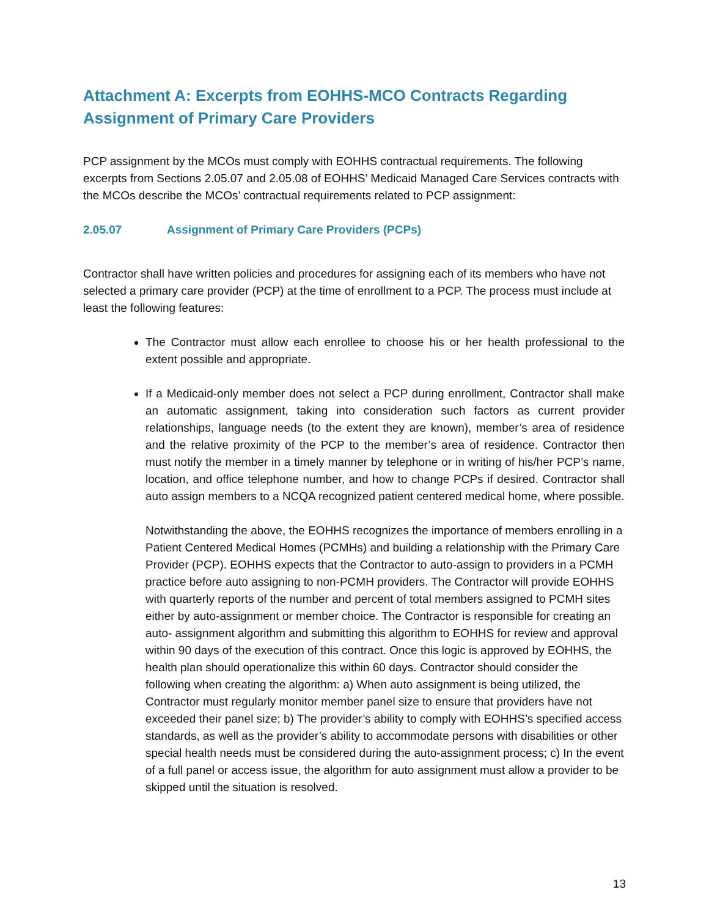Attachment A: Excerpts from EOHHS-MCO Contracts Regarding Assignment of Primary Care Providers
PCP assignment by the MCOs must comply with EOHHS contractual requirements. The following excerpts from Sections 2.05.07 and 2.05.08 of EOHHS’ Medicaid Managed Care Services contracts with the MCOs describe the MCOs’ contractual requirements related to PCP assignment:
2.05.07 Assignment of Primary Care Providers (PCPs)
Contractor shall have written policies and procedures for assigning each of its members who have not selected a primary care provider (PCP) at the time of enrollment to a PCP. The process must include at least the following features:
The Contractor must allow each enrollee to choose his or her health professional to the extent possible and appropriate.
If a Medicaid-only member does not select a PCP during enrollment, Contractor shall make an automatic assignment, taking into consideration such factors as current provider relationships, language needs (to the extent they are known), member’s area of residence and the relative proximity of the PCP to the member’s area of residence. Contractor then must notify the member in a timely manner by telephone or in writing of his/her PCP’s name, location, and office telephone number, and how to change PCPs if desired. Contractor shall auto assign members to a NCQA recognized patient centered medical home, where possible.
Notwithstanding the above, the EOHHS recognizes the importance of members enrolling in a Patient Centered Medical Homes (PCMHs) and building a relationship with the Primary Care Provider (PCP). EOHHS expects that the Contractor to auto-assign to providers in a PCMH practice before auto assigning to non-PCMH providers. The Contractor will provide EOHHS with quarterly reports of the number and percent of total members assigned to PCMH sites either by auto-assignment or member choice. The Contractor is responsible for creating an auto- assignment algorithm and submitting this algorithm to EOHHS for review and approval within 90 days of the execution of this contract. Once this logic is approved by EOHHS, the health plan should operationalize this within 60 days. Contractor should consider the following when creating the algorithm: a) When auto assignment is being utilized, the Contractor must regularly monitor member panel size to ensure that providers have not exceeded their panel size; b) The provider’s ability to comply with EOHHS’s specified access standards, as well as the provider’s ability to accommodate persons with disabilities or other special health needs must be considered during the auto-assignment process; c) In the event of a full panel or access issue, the algorithm for auto assignment must allow a provider to be skipped until the situation is resolved.
13